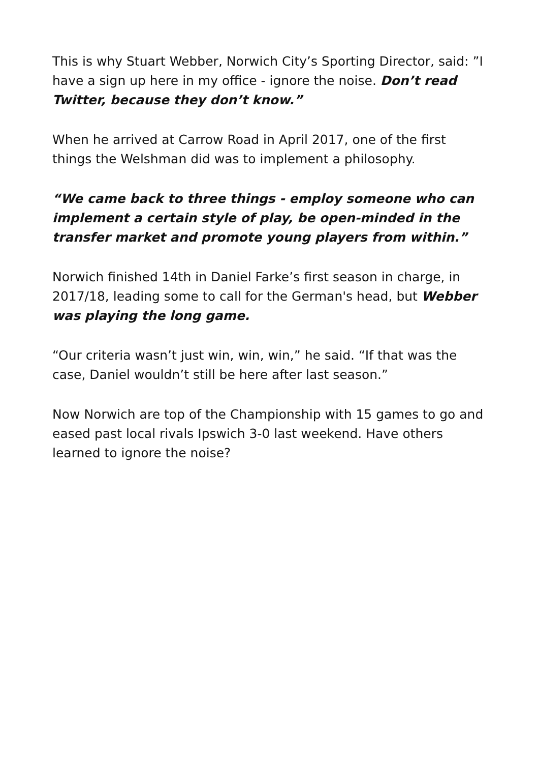This is why Stuart Webber, Norwich City’s Sporting Director, said: ”I have a sign up here in my office - ignore the noise. Don’t read Twitter, because they don’t know.”
When he arrived at Carrow Road in April 2017, one of the first things the Welshman did was to implement a philosophy.
“We came back to three things - employ someone who can implement a certain style of play, be open-minded in the transfer market and promote young players from within.”
Norwich finished 14th in Daniel Farke’s first season in charge, in 2017/18, leading some to call for the German's head, but Webber was playing the long game.
“Our criteria wasn’t just win, win, win,” he said. “If that was the case, Daniel wouldn’t still be here after last season.”
Now Norwich are top of the Championship with 15 games to go and eased past local rivals Ipswich 3-0 last weekend. Have others learned to ignore the noise?